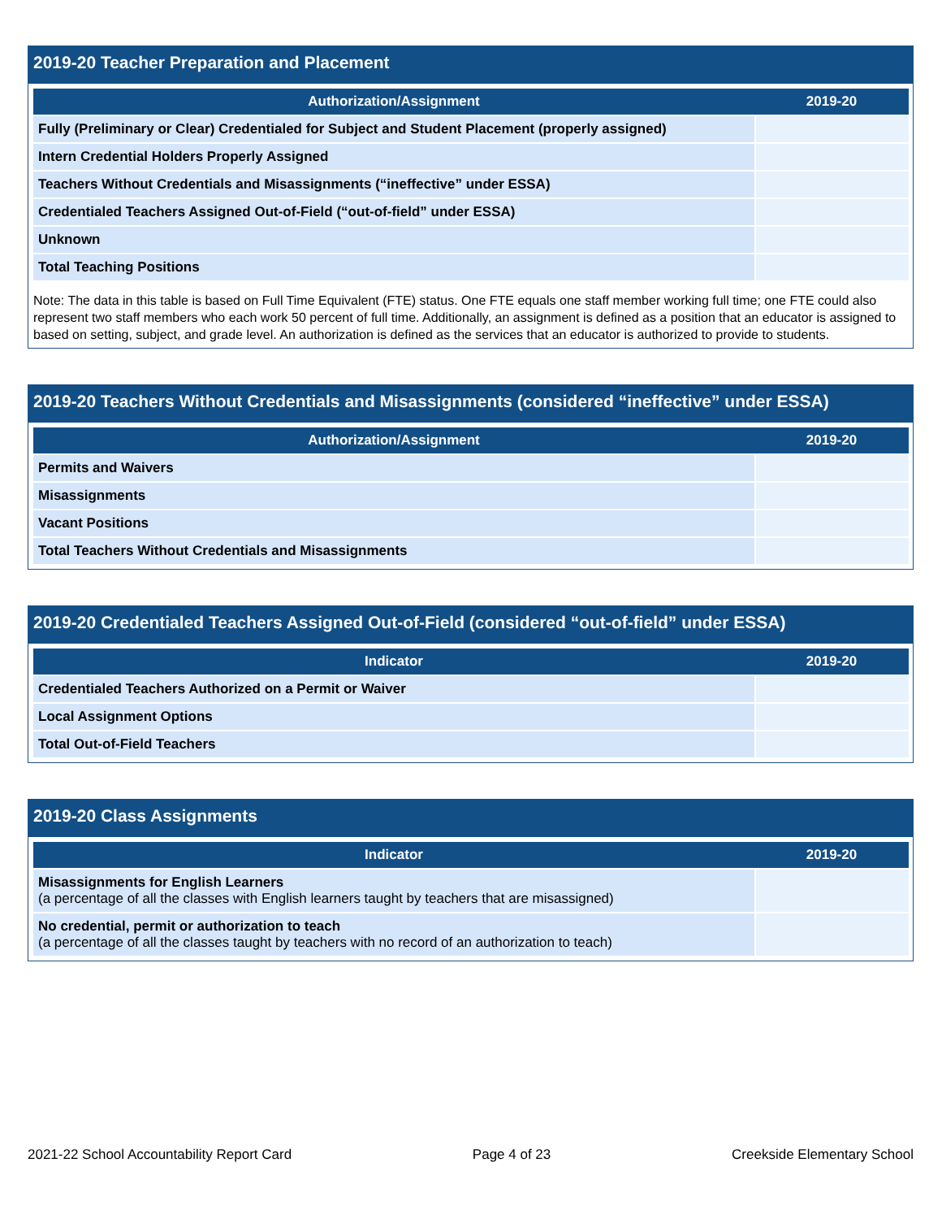2019-20 Teacher Preparation and Placement
| Authorization/Assignment | 2019-20 |
| --- | --- |
| Fully (Preliminary or Clear) Credentialed for Subject and Student Placement (properly assigned) | |
| Intern Credential Holders Properly Assigned | |
| Teachers Without Credentials and Misassignments (“ineffective” under ESSA) | |
| Credentialed Teachers Assigned Out-of-Field (“out-of-field” under ESSA) | |
| Unknown | |
| Total Teaching Positions | |
Note: The data in this table is based on Full Time Equivalent (FTE) status. One FTE equals one staff member working full time; one FTE could also represent two staff members who each work 50 percent of full time. Additionally, an assignment is defined as a position that an educator is assigned to based on setting, subject, and grade level. An authorization is defined as the services that an educator is authorized to provide to students.
2019-20 Teachers Without Credentials and Misassignments (considered “ineffective” under ESSA)
| Authorization/Assignment | 2019-20 |
| --- | --- |
| Permits and Waivers | |
| Misassignments | |
| Vacant Positions | |
| Total Teachers Without Credentials and Misassignments | |
2019-20 Credentialed Teachers Assigned Out-of-Field (considered “out-of-field” under ESSA)
| Indicator | 2019-20 |
| --- | --- |
| Credentialed Teachers Authorized on a Permit or Waiver | |
| Local Assignment Options | |
| Total Out-of-Field Teachers | |
2019-20 Class Assignments
| Indicator | 2019-20 |
| --- | --- |
| Misassignments for English Learners (a percentage of all the classes with English learners taught by teachers that are misassigned) | |
| No credential, permit or authorization to teach (a percentage of all the classes taught by teachers with no record of an authorization to teach) | |
2021-22 School Accountability Report Card Page 4 of 23 Creekside Elementary School